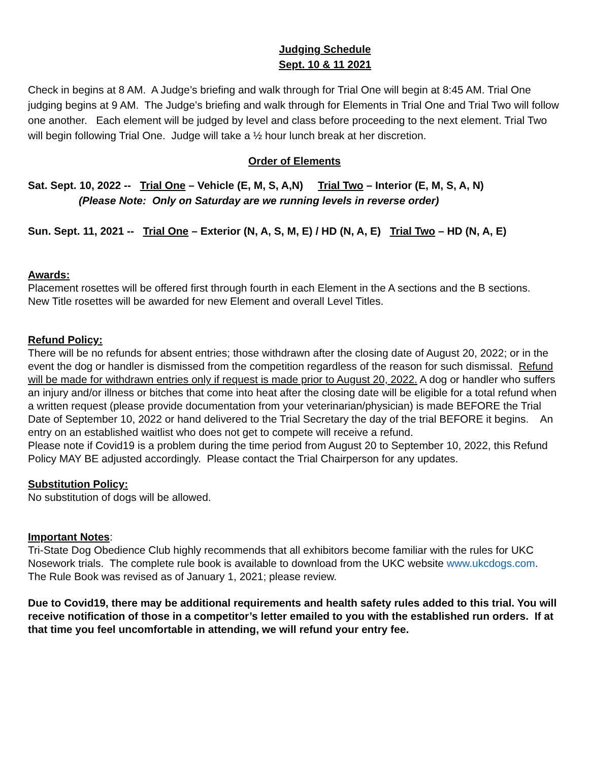Judging Schedule
Sept. 10 & 11 2021
Check in begins at 8 AM. A Judge’s briefing and walk through for Trial One will begin at 8:45 AM. Trial One judging begins at 9 AM. The Judge’s briefing and walk through for Elements in Trial One and Trial Two will follow one another. Each element will be judged by level and class before proceeding to the next element. Trial Two will begin following Trial One. Judge will take a ½ hour lunch break at her discretion.
Order of Elements
Sat. Sept. 10, 2022 -- Trial One – Vehicle (E, M, S, A,N) Trial Two – Interior (E, M, S, A, N)
(Please Note: Only on Saturday are we running levels in reverse order)
Sun. Sept. 11, 2021 -- Trial One – Exterior (N, A, S, M, E) / HD (N, A, E) Trial Two – HD (N, A, E)
Awards:
Placement rosettes will be offered first through fourth in each Element in the A sections and the B sections.
New Title rosettes will be awarded for new Element and overall Level Titles.
Refund Policy:
There will be no refunds for absent entries; those withdrawn after the closing date of August 20, 2022; or in the event the dog or handler is dismissed from the competition regardless of the reason for such dismissal. Refund will be made for withdrawn entries only if request is made prior to August 20, 2022. A dog or handler who suffers an injury and/or illness or bitches that come into heat after the closing date will be eligible for a total refund when a written request (please provide documentation from your veterinarian/physician) is made BEFORE the Trial Date of September 10, 2022 or hand delivered to the Trial Secretary the day of the trial BEFORE it begins. An entry on an established waitlist who does not get to compete will receive a refund.
Please note if Covid19 is a problem during the time period from August 20 to September 10, 2022, this Refund Policy MAY BE adjusted accordingly. Please contact the Trial Chairperson for any updates.
Substitution Policy:
No substitution of dogs will be allowed.
Important Notes:
Tri-State Dog Obedience Club highly recommends that all exhibitors become familiar with the rules for UKC Nosework trials. The complete rule book is available to download from the UKC website www.ukcdogs.com. The Rule Book was revised as of January 1, 2021; please review.
Due to Covid19, there may be additional requirements and health safety rules added to this trial. You will receive notification of those in a competitor’s letter emailed to you with the established run orders. If at that time you feel uncomfortable in attending, we will refund your entry fee.